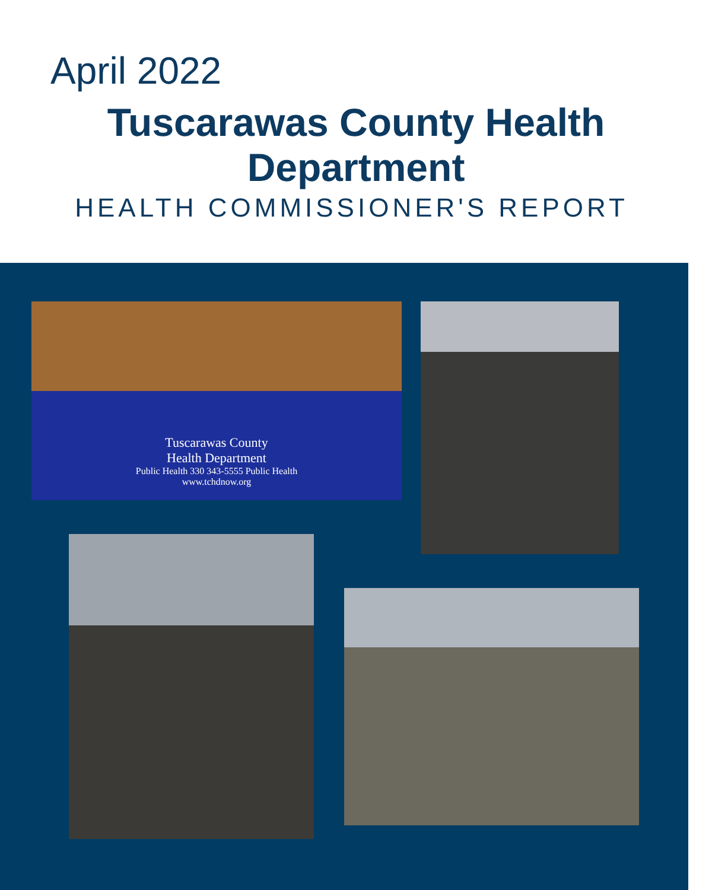April 2022
Tuscarawas County Health
Department
HEALTH COMMISSIONER'S REPORT
Tuscarawas County
Health Department
Public Health 330 343-5555 Public Health
www.tchdnow.org